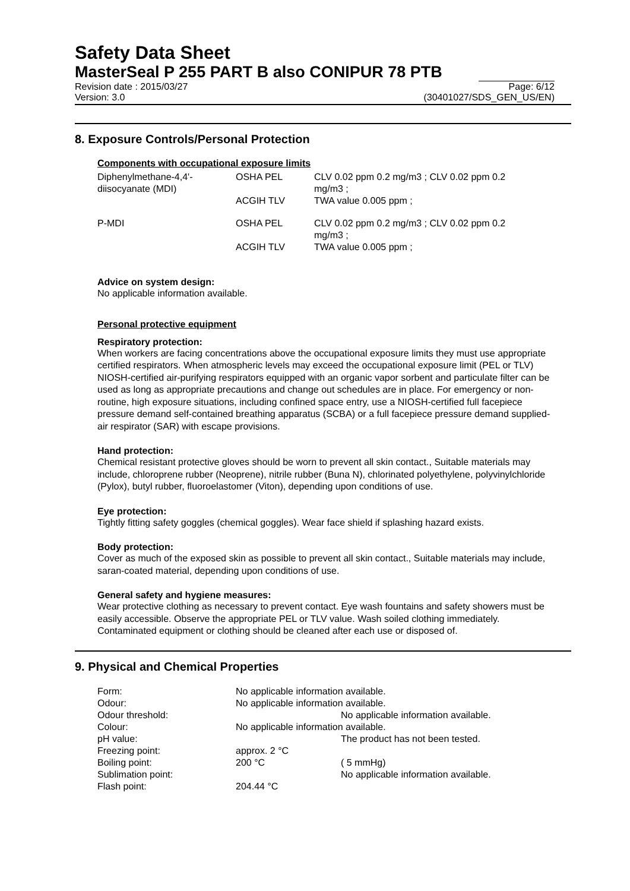Safety Data Sheet
MasterSeal P 255 PART B also CONIPUR 78 PTB
Revision date : 2015/03/27 Page: 6/12
Version: 3.0 (30401027/SDS_GEN_US/EN)
8. Exposure Controls/Personal Protection
Components with occupational exposure limits
| Diphenylmethane-4,4'- diisocyanate (MDI) | OSHA PEL | CLV 0.02 ppm 0.2 mg/m3 ; CLV 0.02 ppm 0.2 mg/m3 ; |
| | ACGIH TLV | TWA value 0.005 ppm ; |
| P-MDI | OSHA PEL | CLV 0.02 ppm 0.2 mg/m3 ; CLV 0.02 ppm 0.2 mg/m3 ; |
| | ACGIH TLV | TWA value 0.005 ppm ; |
Advice on system design:
No applicable information available.
Personal protective equipment
Respiratory protection:
When workers are facing concentrations above the occupational exposure limits they must use appropriate certified respirators. When atmospheric levels may exceed the occupational exposure limit (PEL or TLV) NIOSH-certified air-purifying respirators equipped with an organic vapor sorbent and particulate filter can be used as long as appropriate precautions and change out schedules are in place. For emergency or non-routine, high exposure situations, including confined space entry, use a NIOSH-certified full facepiece pressure demand self-contained breathing apparatus (SCBA) or a full facepiece pressure demand supplied-air respirator (SAR) with escape provisions.
Hand protection:
Chemical resistant protective gloves should be worn to prevent all skin contact., Suitable materials may include, chloroprene rubber (Neoprene), nitrile rubber (Buna N), chlorinated polyethylene, polyvinylchloride (Pylox), butyl rubber, fluoroelastomer (Viton), depending upon conditions of use.
Eye protection:
Tightly fitting safety goggles (chemical goggles). Wear face shield if splashing hazard exists.
Body protection:
Cover as much of the exposed skin as possible to prevent all skin contact., Suitable materials may include, saran-coated material, depending upon conditions of use.
General safety and hygiene measures:
Wear protective clothing as necessary to prevent contact. Eye wash fountains and safety showers must be easily accessible. Observe the appropriate PEL or TLV value. Wash soiled clothing immediately. Contaminated equipment or clothing should be cleaned after each use or disposed of.
9. Physical and Chemical Properties
| Form: | No applicable information available. | |
| Odour: | No applicable information available. | |
| Odour threshold: | | No applicable information available. |
| Colour: | No applicable information available. | |
| pH value: | | The product has not been tested. |
| Freezing point: | approx. 2 °C | |
| Boiling point: | 200 °C | ( 5 mmHg) |
| Sublimation point: | | No applicable information available. |
| Flash point: | 204.44 °C | |